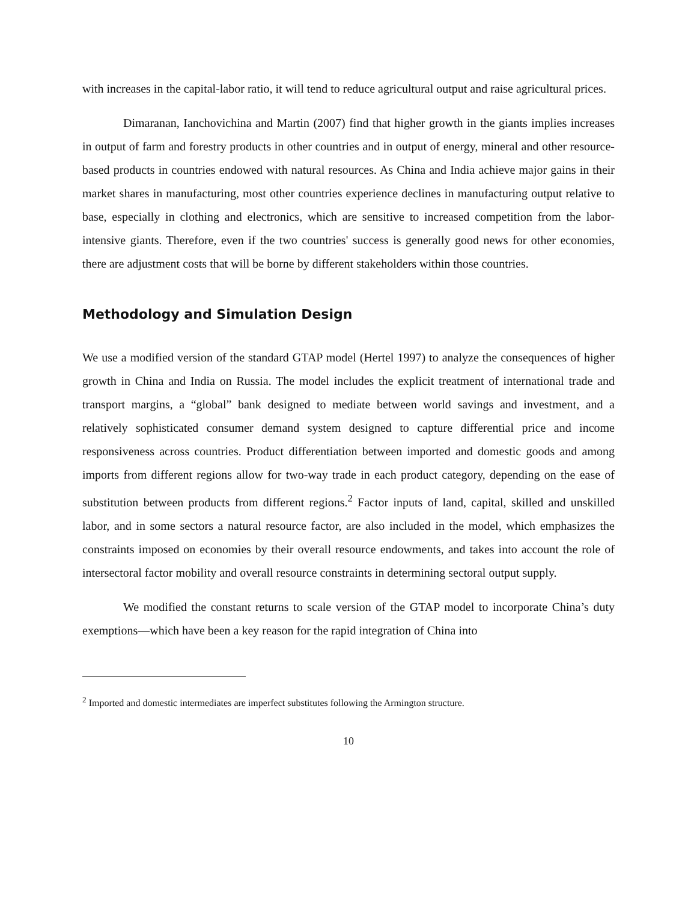with increases in the capital-labor ratio, it will tend to reduce agricultural output and raise agricultural prices.
Dimaranan, Ianchovichina and Martin (2007) find that higher growth in the giants implies increases in output of farm and forestry products in other countries and in output of energy, mineral and other resource-based products in countries endowed with natural resources. As China and India achieve major gains in their market shares in manufacturing, most other countries experience declines in manufacturing output relative to base, especially in clothing and electronics, which are sensitive to increased competition from the labor-intensive giants. Therefore, even if the two countries' success is generally good news for other economies, there are adjustment costs that will be borne by different stakeholders within those countries.
Methodology and Simulation Design
We use a modified version of the standard GTAP model (Hertel 1997) to analyze the consequences of higher growth in China and India on Russia. The model includes the explicit treatment of international trade and transport margins, a “global” bank designed to mediate between world savings and investment, and a relatively sophisticated consumer demand system designed to capture differential price and income responsiveness across countries. Product differentiation between imported and domestic goods and among imports from different regions allow for two-way trade in each product category, depending on the ease of substitution between products from different regions.<sup>2</sup> Factor inputs of land, capital, skilled and unskilled labor, and in some sectors a natural resource factor, are also included in the model, which emphasizes the constraints imposed on economies by their overall resource endowments, and takes into account the role of intersectoral factor mobility and overall resource constraints in determining sectoral output supply.
We modified the constant returns to scale version of the GTAP model to incorporate China’s duty exemptions—which have been a key reason for the rapid integration of China into
<sup>2</sup> Imported and domestic intermediates are imperfect substitutes following the Armington structure.
10